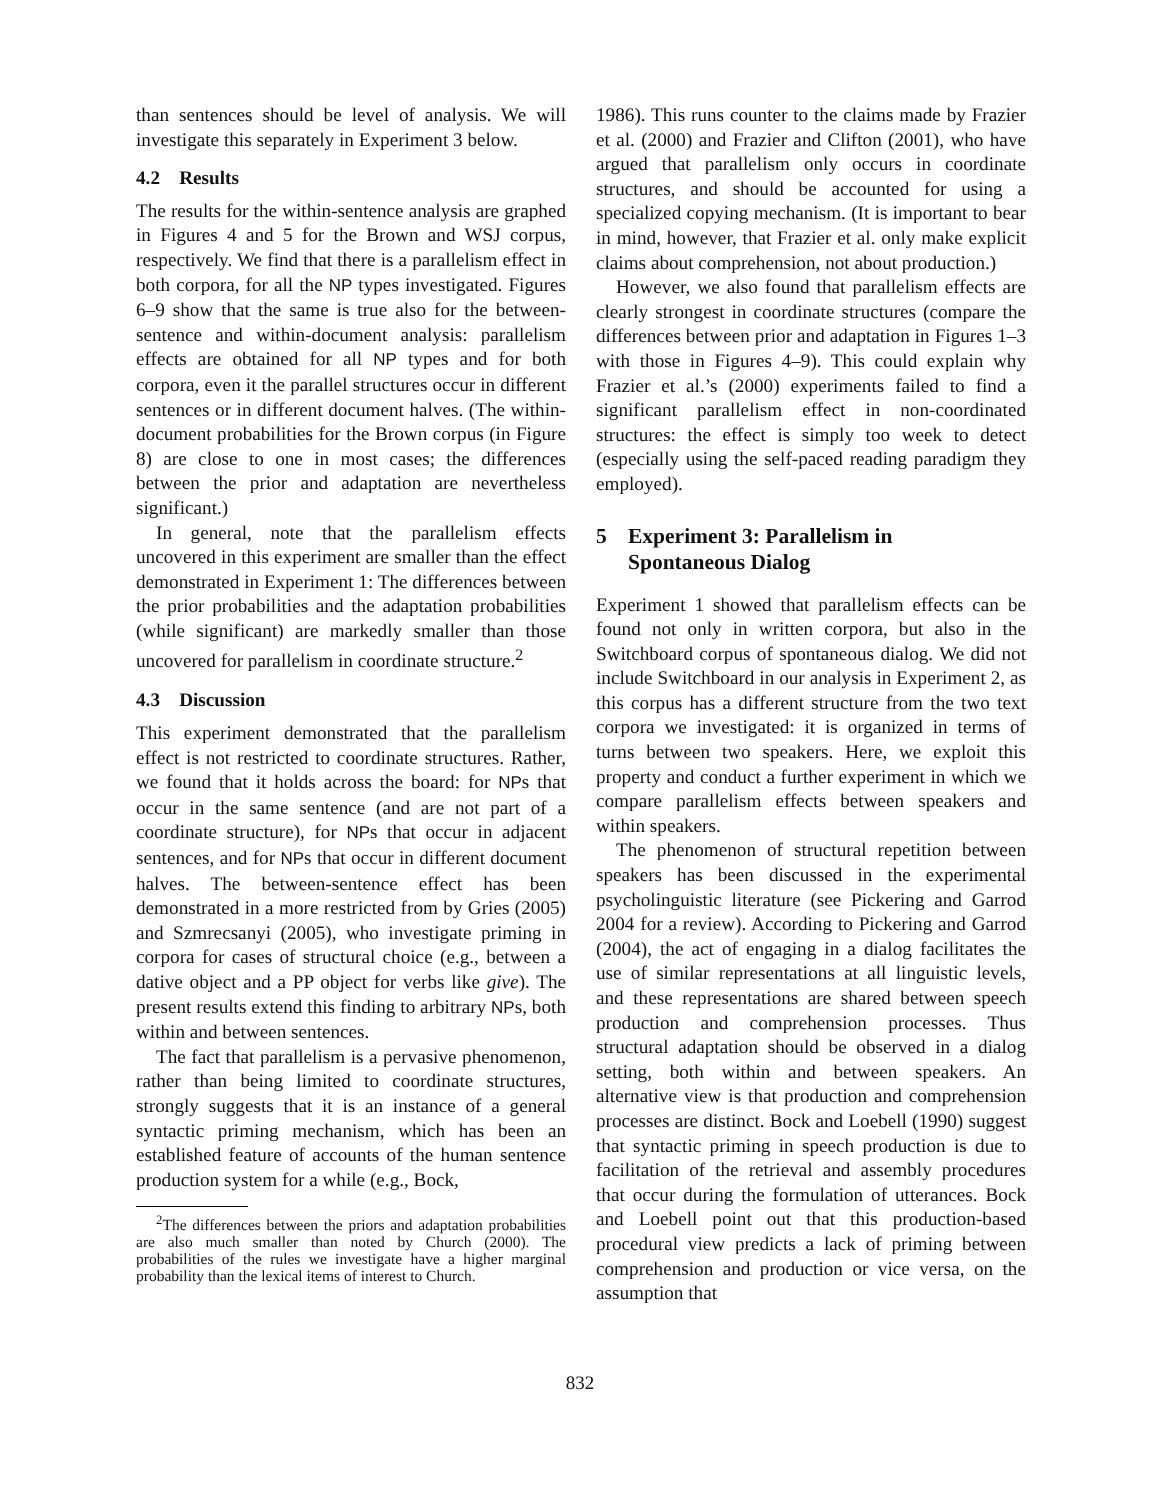than sentences should be level of analysis. We will investigate this separately in Experiment 3 below.
4.2 Results
The results for the within-sentence analysis are graphed in Figures 4 and 5 for the Brown and WSJ corpus, respectively. We find that there is a parallelism effect in both corpora, for all the NP types investigated. Figures 6–9 show that the same is true also for the between-sentence and within-document analysis: parallelism effects are obtained for all NP types and for both corpora, even it the parallel structures occur in different sentences or in different document halves. (The within-document probabilities for the Brown corpus (in Figure 8) are close to one in most cases; the differences between the prior and adaptation are nevertheless significant.)
In general, note that the parallelism effects uncovered in this experiment are smaller than the effect demonstrated in Experiment 1: The differences between the prior probabilities and the adaptation probabilities (while significant) are markedly smaller than those uncovered for parallelism in coordinate structure.<sup>2</sup>
4.3 Discussion
This experiment demonstrated that the parallelism effect is not restricted to coordinate structures. Rather, we found that it holds across the board: for NPs that occur in the same sentence (and are not part of a coordinate structure), for NPs that occur in adjacent sentences, and for NPs that occur in different document halves. The between-sentence effect has been demonstrated in a more restricted from by Gries (2005) and Szmrecsanyi (2005), who investigate priming in corpora for cases of structural choice (e.g., between a dative object and a PP object for verbs like give). The present results extend this finding to arbitrary NPs, both within and between sentences.
The fact that parallelism is a pervasive phenomenon, rather than being limited to coordinate structures, strongly suggests that it is an instance of a general syntactic priming mechanism, which has been an established feature of accounts of the human sentence production system for a while (e.g., Bock,
<sup>2</sup> The differences between the priors and adaptation probabilities are also much smaller than noted by Church (2000). The probabilities of the rules we investigate have a higher marginal probability than the lexical items of interest to Church.
1986). This runs counter to the claims made by Frazier et al. (2000) and Frazier and Clifton (2001), who have argued that parallelism only occurs in coordinate structures, and should be accounted for using a specialized copying mechanism. (It is important to bear in mind, however, that Frazier et al. only make explicit claims about comprehension, not about production.)
However, we also found that parallelism effects are clearly strongest in coordinate structures (compare the differences between prior and adaptation in Figures 1–3 with those in Figures 4–9). This could explain why Frazier et al.’s (2000) experiments failed to find a significant parallelism effect in non-coordinated structures: the effect is simply too week to detect (especially using the self-paced reading paradigm they employed).
5 Experiment 3: Parallelism in
Spontaneous Dialog
Experiment 1 showed that parallelism effects can be found not only in written corpora, but also in the Switchboard corpus of spontaneous dialog. We did not include Switchboard in our analysis in Experiment 2, as this corpus has a different structure from the two text corpora we investigated: it is organized in terms of turns between two speakers. Here, we exploit this property and conduct a further experiment in which we compare parallelism effects between speakers and within speakers.
The phenomenon of structural repetition between speakers has been discussed in the experimental psycholinguistic literature (see Pickering and Garrod 2004 for a review). According to Pickering and Garrod (2004), the act of engaging in a dialog facilitates the use of similar representations at all linguistic levels, and these representations are shared between speech production and comprehension processes. Thus structural adaptation should be observed in a dialog setting, both within and between speakers. An alternative view is that production and comprehension processes are distinct. Bock and Loebell (1990) suggest that syntactic priming in speech production is due to facilitation of the retrieval and assembly procedures that occur during the formulation of utterances. Bock and Loebell point out that this production-based procedural view predicts a lack of priming between comprehension and production or vice versa, on the assumption that
832